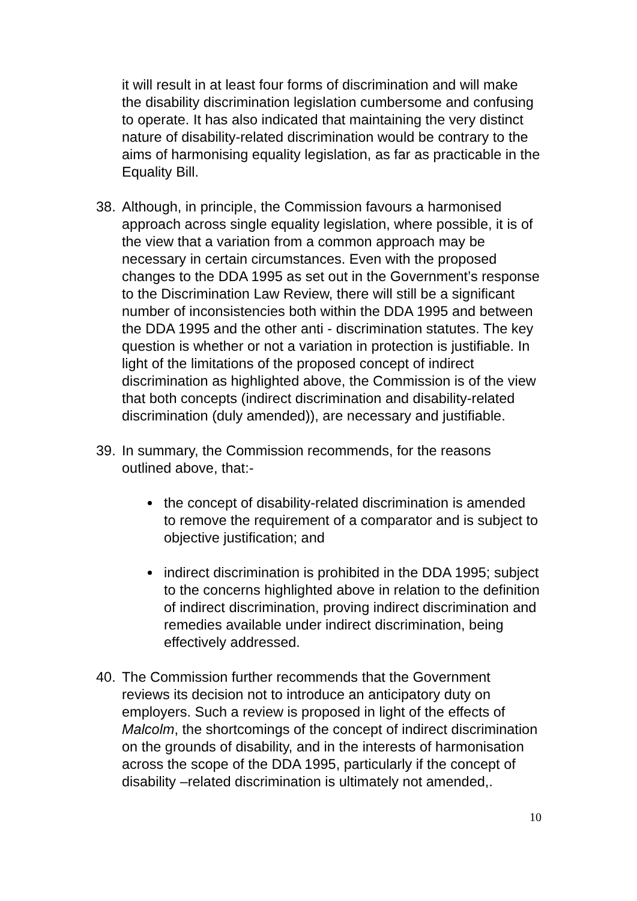it will result in at least four forms of discrimination and will make the disability discrimination legislation cumbersome and confusing to operate. It has also indicated that maintaining the very distinct nature of disability-related discrimination would be contrary to the aims of harmonising equality legislation, as far as practicable in the Equality Bill.
38. Although, in principle, the Commission favours a harmonised approach across single equality legislation, where possible, it is of the view that a variation from a common approach may be necessary in certain circumstances. Even with the proposed changes to the DDA 1995 as set out in the Government’s response to the Discrimination Law Review, there will still be a significant number of inconsistencies both within the DDA 1995 and between the DDA 1995 and the other anti - discrimination statutes. The key question is whether or not a variation in protection is justifiable. In light of the limitations of the proposed concept of indirect discrimination as highlighted above, the Commission is of the view that both concepts (indirect discrimination and disability-related discrimination (duly amended)), are necessary and justifiable.
39. In summary, the Commission recommends, for the reasons outlined above, that:-
the concept of disability-related discrimination is amended to remove the requirement of a comparator and is subject to objective justification; and
indirect discrimination is prohibited in the DDA 1995; subject to the concerns highlighted above in relation to the definition of indirect discrimination, proving indirect discrimination and remedies available under indirect discrimination, being effectively addressed.
40. The Commission further recommends that the Government reviews its decision not to introduce an anticipatory duty on employers. Such a review is proposed in light of the effects of Malcolm, the shortcomings of the concept of indirect discrimination on the grounds of disability, and in the interests of harmonisation across the scope of the DDA 1995, particularly if the concept of disability –related discrimination is ultimately not amended,.
10